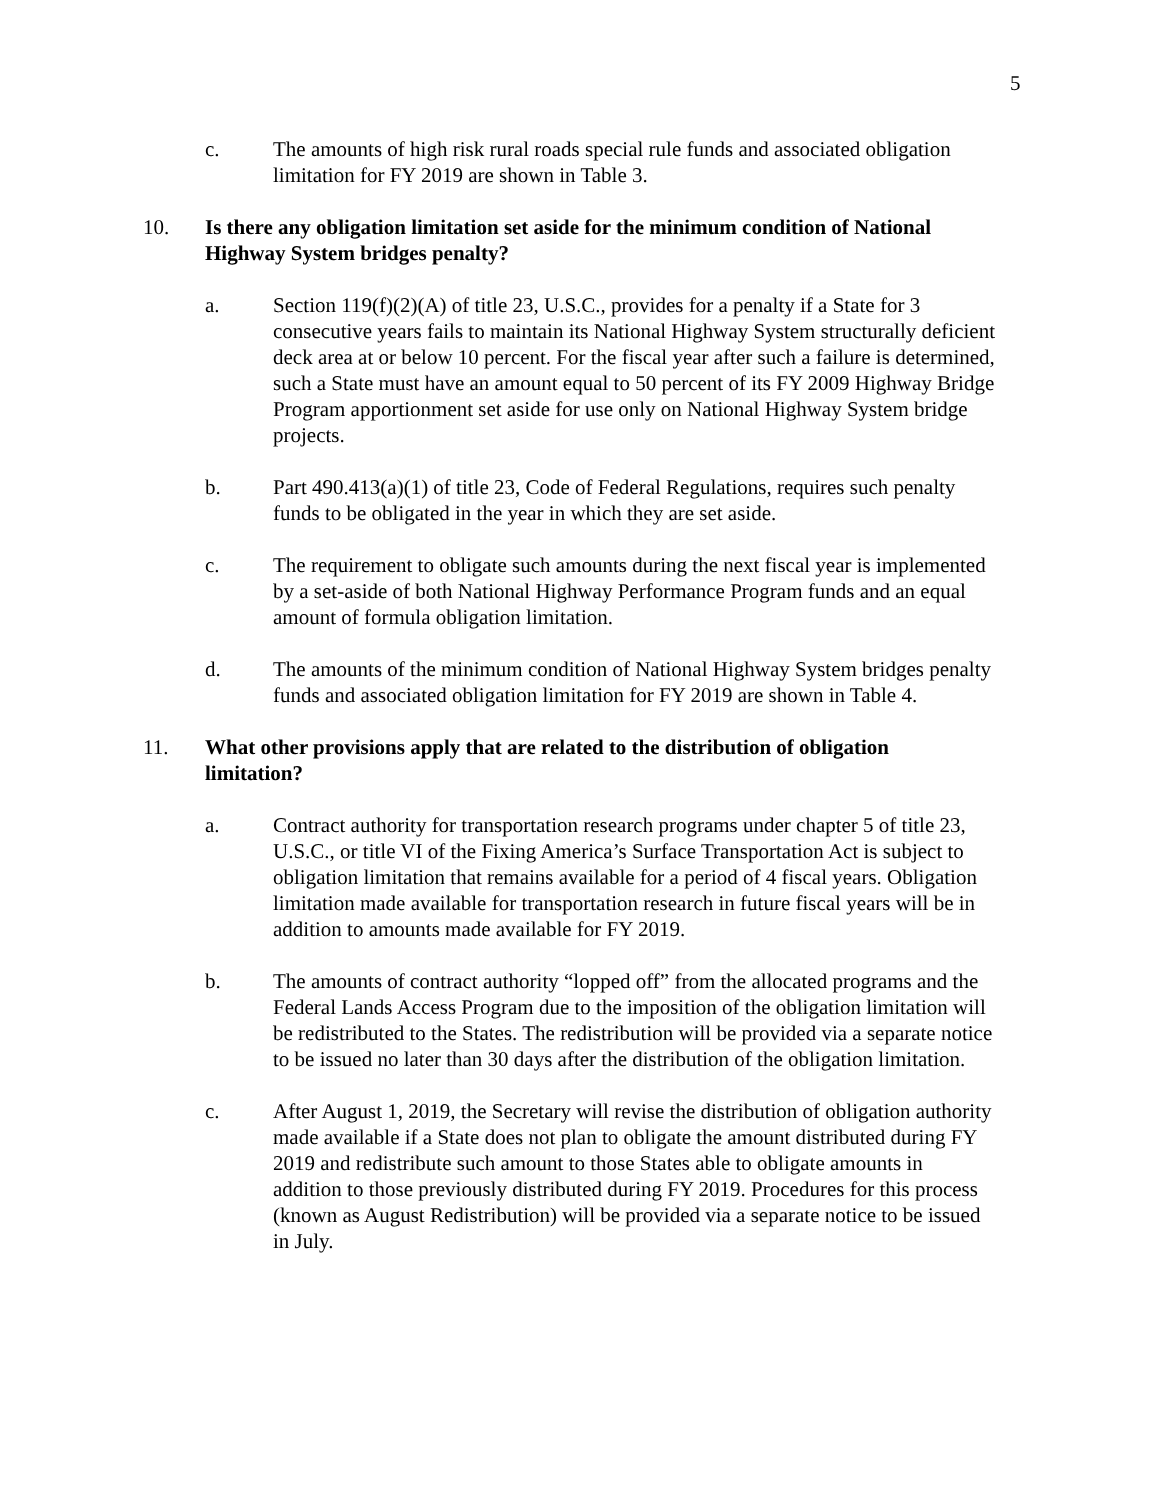5
c. The amounts of high risk rural roads special rule funds and associated obligation limitation for FY 2019 are shown in Table 3.
10. Is there any obligation limitation set aside for the minimum condition of National Highway System bridges penalty?
a. Section 119(f)(2)(A) of title 23, U.S.C., provides for a penalty if a State for 3 consecutive years fails to maintain its National Highway System structurally deficient deck area at or below 10 percent. For the fiscal year after such a failure is determined, such a State must have an amount equal to 50 percent of its FY 2009 Highway Bridge Program apportionment set aside for use only on National Highway System bridge projects.
b. Part 490.413(a)(1) of title 23, Code of Federal Regulations, requires such penalty funds to be obligated in the year in which they are set aside.
c. The requirement to obligate such amounts during the next fiscal year is implemented by a set-aside of both National Highway Performance Program funds and an equal amount of formula obligation limitation.
d. The amounts of the minimum condition of National Highway System bridges penalty funds and associated obligation limitation for FY 2019 are shown in Table 4.
11. What other provisions apply that are related to the distribution of obligation limitation?
a. Contract authority for transportation research programs under chapter 5 of title 23, U.S.C., or title VI of the Fixing America’s Surface Transportation Act is subject to obligation limitation that remains available for a period of 4 fiscal years. Obligation limitation made available for transportation research in future fiscal years will be in addition to amounts made available for FY 2019.
b. The amounts of contract authority “lopped off” from the allocated programs and the Federal Lands Access Program due to the imposition of the obligation limitation will be redistributed to the States. The redistribution will be provided via a separate notice to be issued no later than 30 days after the distribution of the obligation limitation.
c. After August 1, 2019, the Secretary will revise the distribution of obligation authority made available if a State does not plan to obligate the amount distributed during FY 2019 and redistribute such amount to those States able to obligate amounts in addition to those previously distributed during FY 2019. Procedures for this process (known as August Redistribution) will be provided via a separate notice to be issued in July.